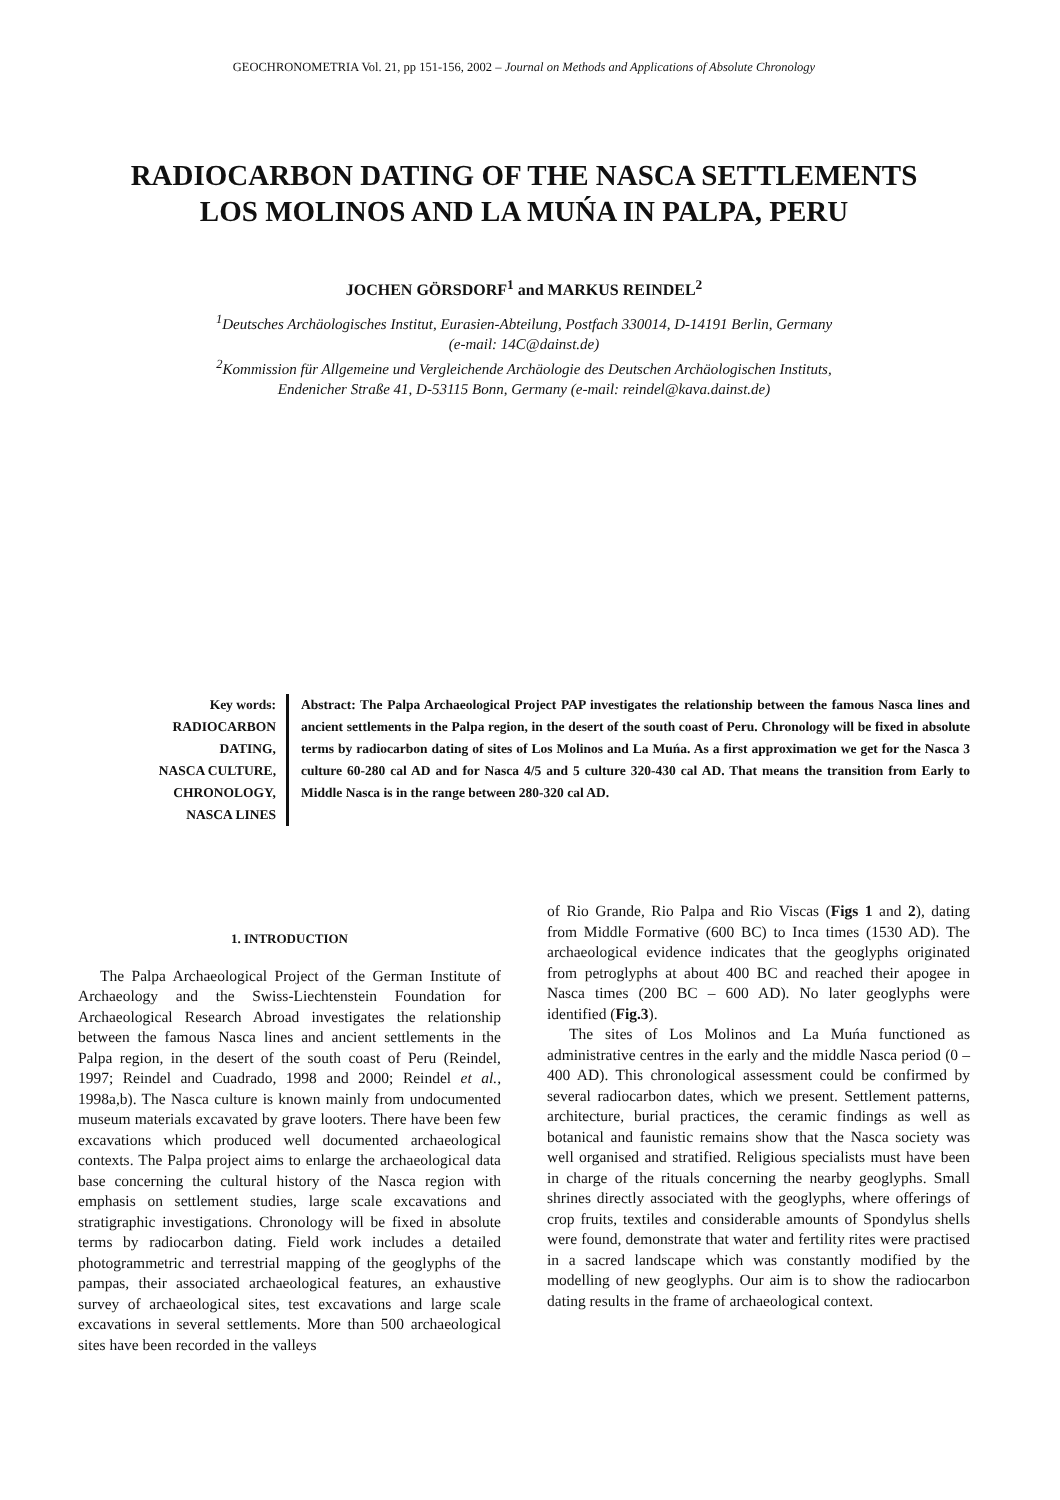GEOCHRONOMETRIA Vol. 21, pp 151-156, 2002 – Journal on Methods and Applications of Absolute Chronology
RADIOCARBON DATING OF THE NASCA SETTLEMENTS
LOS MOLINOS AND LA MUŃA IN PALPA, PERU
JOCHEN GÖRSDORF<sup>1</sup> and MARKUS REINDEL<sup>2</sup>
<sup>1</sup> Deutsches Archäologisches Institut, Eurasien-Abteilung, Postfach 330014, D-14191 Berlin, Germany
(e-mail: 14C@dainst.de)
<sup>2</sup> Kommission für Allgemeine und Vergleichende Archäologie des Deutschen Archäologischen Instituts,
Endenicher Straße 41, D-53115 Bonn, Germany (e-mail: reindel@kava.dainst.de)
Key words:
RADIOCARBON
DATING,
NASCA CULTURE,
CHRONOLOGY,
NASCA LINES
Abstract: The Palpa Archaeological Project PAP investigates the relationship between the famous Nasca lines and ancient settlements in the Palpa region, in the desert of the south coast of Peru. Chronology will be fixed in absolute terms by radiocarbon dating of sites of Los Molinos and La Muńa. As a first approximation we get for the Nasca 3 culture 60-280 cal AD and for Nasca 4/5 and 5 culture 320-430 cal AD. That means the transition from Early to Middle Nasca is in the range between 280-320 cal AD.
1. INTRODUCTION
The Palpa Archaeological Project of the German Institute of Archaeology and the Swiss-Liechtenstein Foundation for Archaeological Research Abroad investigates the relationship between the famous Nasca lines and ancient settlements in the Palpa region, in the desert of the south coast of Peru (Reindel, 1997; Reindel and Cuadrado, 1998 and 2000; Reindel et al., 1998a,b). The Nasca culture is known mainly from undocumented museum materials excavated by grave looters. There have been few excavations which produced well documented archaeological contexts. The Palpa project aims to enlarge the archaeological data base concerning the cultural history of the Nasca region with emphasis on settlement studies, large scale excavations and stratigraphic investigations. Chronology will be fixed in absolute terms by radiocarbon dating. Field work includes a detailed photogrammetric and terrestrial mapping of the geoglyphs of the pampas, their associated archaeological features, an exhaustive survey of archaeological sites, test excavations and large scale excavations in several settlements. More than 500 archaeological sites have been recorded in the valleys
of Rio Grande, Rio Palpa and Rio Viscas (Figs 1 and 2), dating from Middle Formative (600 BC) to Inca times (1530 AD). The archaeological evidence indicates that the geoglyphs originated from petroglyphs at about 400 BC and reached their apogee in Nasca times (200 BC – 600 AD). No later geoglyphs were identified (Fig.3).
The sites of Los Molinos and La Muńa functioned as administrative centres in the early and the middle Nasca period (0 – 400 AD). This chronological assessment could be confirmed by several radiocarbon dates, which we present. Settlement patterns, architecture, burial practices, the ceramic findings as well as botanical and faunistic remains show that the Nasca society was well organised and stratified. Religious specialists must have been in charge of the rituals concerning the nearby geoglyphs. Small shrines directly associated with the geoglyphs, where offerings of crop fruits, textiles and considerable amounts of Spondylus shells were found, demonstrate that water and fertility rites were practised in a sacred landscape which was constantly modified by the modelling of new geoglyphs. Our aim is to show the radiocarbon dating results in the frame of archaeological context.